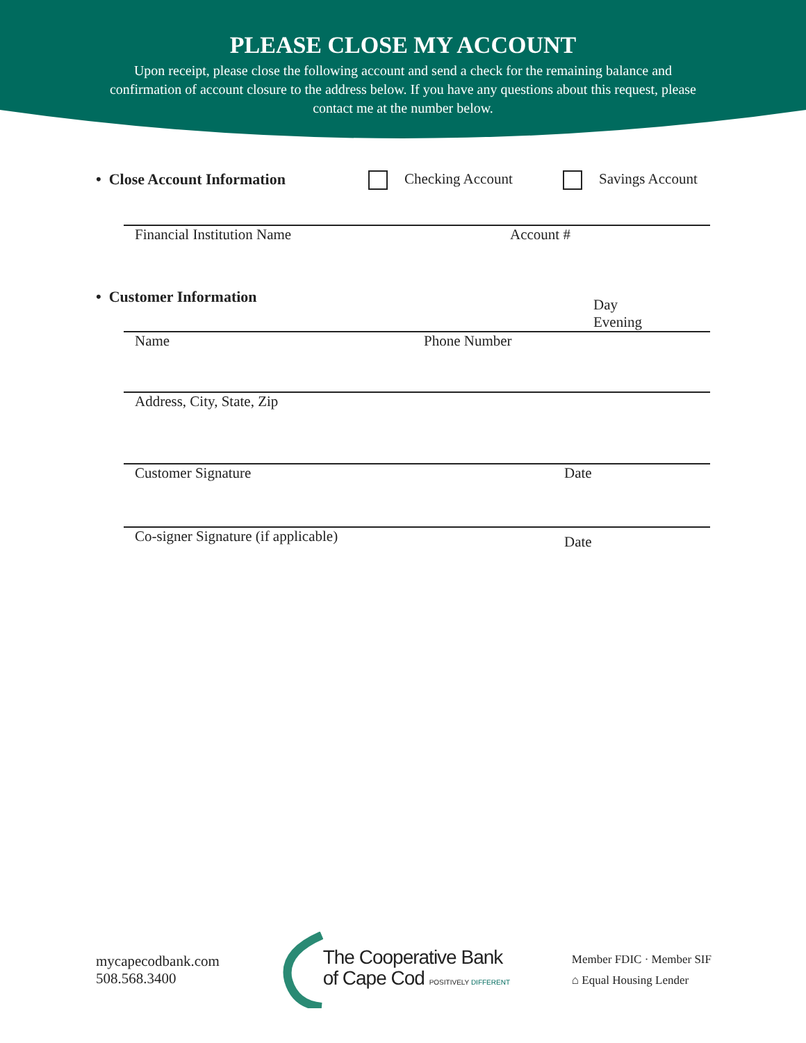PLEASE CLOSE MY ACCOUNT
Upon receipt, please close the following account and send a check for the remaining balance and confirmation of account closure to the address below. If you have any questions about this request, please contact me at the number below.
• Close Account Information Checking Account Savings Account
Financial Institution Name Account #
• Customer Information Day
Evening
Name Phone Number
Address, City, State, Zip
Customer Signature Date
Co-signer Signature (if applicable) Date
mycapecodbank.com
508.568.3400
The Cooperative Bank
of Cape Cod POSITIVELY DIFFERENT
Member FDIC · Member SIF
⌂ Equal Housing Lender